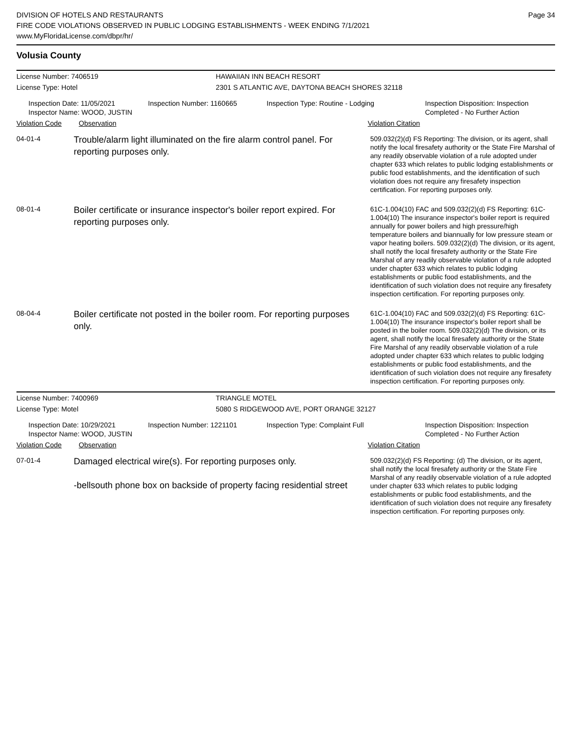DIVISION OF HOTELS AND RESTAURANTS
FIRE CODE VIOLATIONS OBSERVED IN PUBLIC LODGING ESTABLISHMENTS - WEEK ENDING 7/1/2021
www.MyFloridaLicense.com/dbpr/hr/
Page 34
Volusia County
License Number: 7406519 HAWAIIAN INN BEACH RESORT
License Type: Hotel 2301 S ATLANTIC AVE, DAYTONA BEACH SHORES 32118
Inspection Date: 11/05/2021
Inspector Name: WOOD, JUSTIN
Inspection Number: 1160665 Inspection Type: Routine - Lodging Inspection Disposition: Inspection
Completed - No Further Action
Violation Code Observation Violation Citation
| 04-01-4 | Trouble/alarm light illuminated on the fire alarm control panel. For reporting purposes only. | 509.032(2)(d) FS Reporting: The division, or its agent, shall notify the local firesafety authority or the State Fire Marshal of any readily observable violation of a rule adopted under chapter 633 which relates to public lodging establishments or public food establishments, and the identification of such violation does not require any firesafety inspection certification. For reporting purposes only. |
| 08-01-4 | Boiler certificate or insurance inspector's boiler report expired. For reporting purposes only. | 61C-1.004(10) FAC and 509.032(2)(d) FS Reporting: 61C-1.004(10) The insurance inspector's boiler report is required annually for power boilers and high pressure/high temperature boilers and biannually for low pressure steam or vapor heating boilers. 509.032(2)(d) The division, or its agent, shall notify the local firesafety authority or the State Fire Marshal of any readily observable violation of a rule adopted under chapter 633 which relates to public lodging establishments or public food establishments, and the identification of such violation does not require any firesafety inspection certification. For reporting purposes only. |
| 08-04-4 | Boiler certificate not posted in the boiler room. For reporting purposes only. | 61C-1.004(10) FAC and 509.032(2)(d) FS Reporting: 61C-1.004(10) The insurance inspector's boiler report shall be posted in the boiler room. 509.032(2)(d) The division, or its agent, shall notify the local firesafety authority or the State Fire Marshal of any readily observable violation of a rule adopted under chapter 633 which relates to public lodging establishments or public food establishments, and the identification of such violation does not require any firesafety inspection certification. For reporting purposes only. |
License Number: 7400969 TRIANGLE MOTEL
License Type: Motel 5080 S RIDGEWOOD AVE, PORT ORANGE 32127
Inspection Date: 10/29/2021
Inspector Name: WOOD, JUSTIN
Inspection Number: 1221101 Inspection Type: Complaint Full Inspection Disposition: Inspection
Completed - No Further Action
Violation Code Observation Violation Citation
| 07-01-4 | Damaged electrical wire(s). For reporting purposes only. -bellsouth phone box on backside of property facing residential street | 509.032(2)(d) FS Reporting: (d) The division, or its agent, shall notify the local firesafety authority or the State Fire Marshal of any readily observable violation of a rule adopted under chapter 633 which relates to public lodging establishments or public food establishments, and the identification of such violation does not require any firesafety inspection certification. For reporting purposes only. |